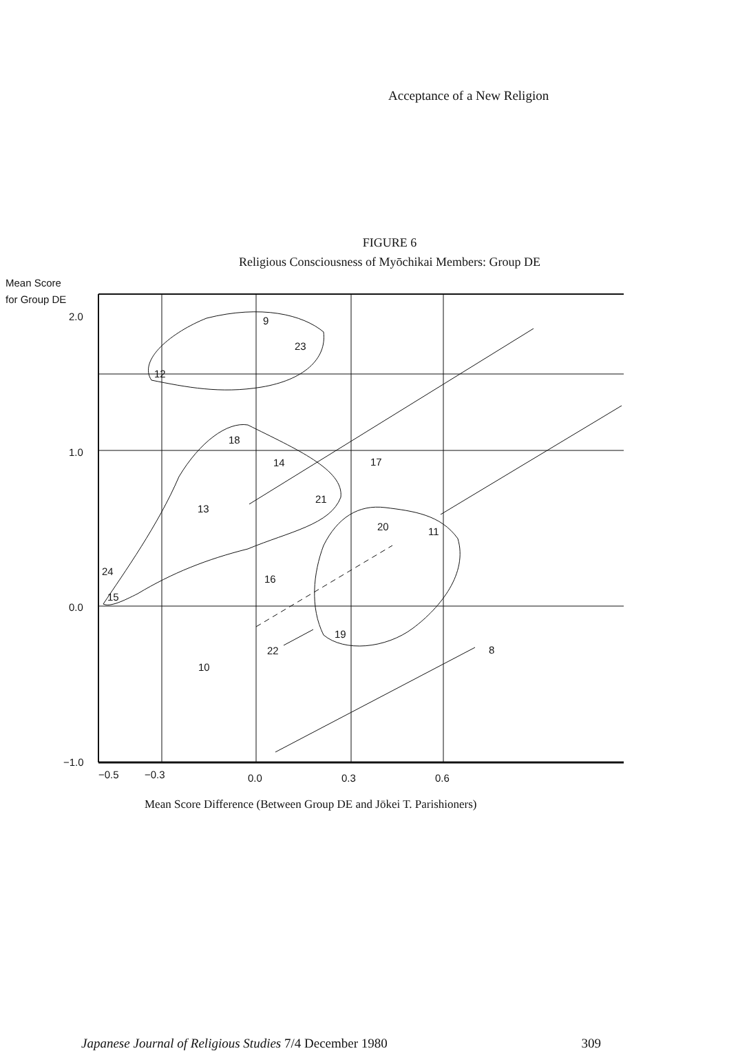Acceptance of a New Religion
FIGURE 6
Religious Consciousness of Myōchikai Members: Group DE
Mean Score
for Group DE
2.0
1.0
0.0
−1.0
−0.5
−0.3
0.0
0.3
0.6
9
23
12
18
14
17
21
13
20
11
24
15
16
19
22
8
10
Mean Score Difference (Between Group DE and Jōkei T. Parishioners)
Japanese Journal of Religious Studies 7/4 December 1980 309